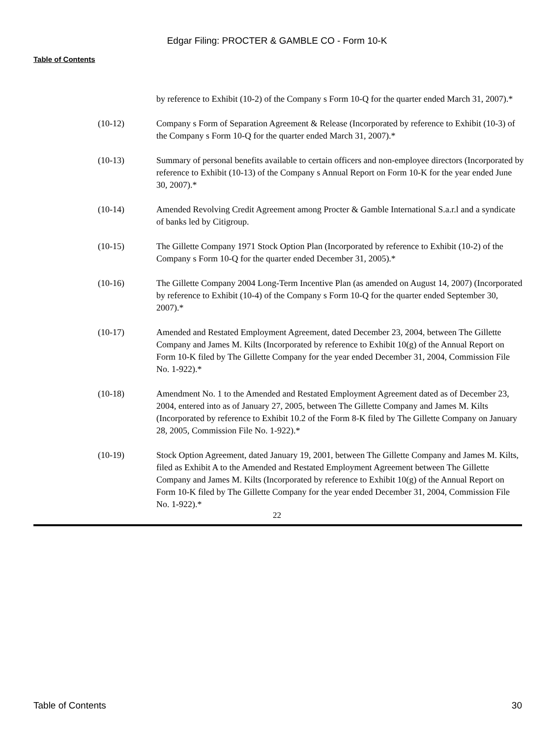Edgar Filing: PROCTER & GAMBLE CO - Form 10-K
Table of Contents
by reference to Exhibit (10-2) of the Company s Form 10-Q for the quarter ended March 31, 2007).*
(10-12) Company s Form of Separation Agreement & Release (Incorporated by reference to Exhibit (10-3) of the Company s Form 10-Q for the quarter ended March 31, 2007).*
(10-13) Summary of personal benefits available to certain officers and non-employee directors (Incorporated by reference to Exhibit (10-13) of the Company s Annual Report on Form 10-K for the year ended June 30, 2007).*
(10-14) Amended Revolving Credit Agreement among Procter & Gamble International S.a.r.l and a syndicate of banks led by Citigroup.
(10-15) The Gillette Company 1971 Stock Option Plan (Incorporated by reference to Exhibit (10-2) of the Company s Form 10-Q for the quarter ended December 31, 2005).*
(10-16) The Gillette Company 2004 Long-Term Incentive Plan (as amended on August 14, 2007) (Incorporated by reference to Exhibit (10-4) of the Company s Form 10-Q for the quarter ended September 30, 2007).*
(10-17) Amended and Restated Employment Agreement, dated December 23, 2004, between The Gillette Company and James M. Kilts (Incorporated by reference to Exhibit 10(g) of the Annual Report on Form 10-K filed by The Gillette Company for the year ended December 31, 2004, Commission File No. 1-922).*
(10-18) Amendment No. 1 to the Amended and Restated Employment Agreement dated as of December 23, 2004, entered into as of January 27, 2005, between The Gillette Company and James M. Kilts (Incorporated by reference to Exhibit 10.2 of the Form 8-K filed by The Gillette Company on January 28, 2005, Commission File No. 1-922).*
(10-19) Stock Option Agreement, dated January 19, 2001, between The Gillette Company and James M. Kilts, filed as Exhibit A to the Amended and Restated Employment Agreement between The Gillette Company and James M. Kilts (Incorporated by reference to Exhibit 10(g) of the Annual Report on Form 10-K filed by The Gillette Company for the year ended December 31, 2004, Commission File No. 1-922).*
22
Table of Contents 30